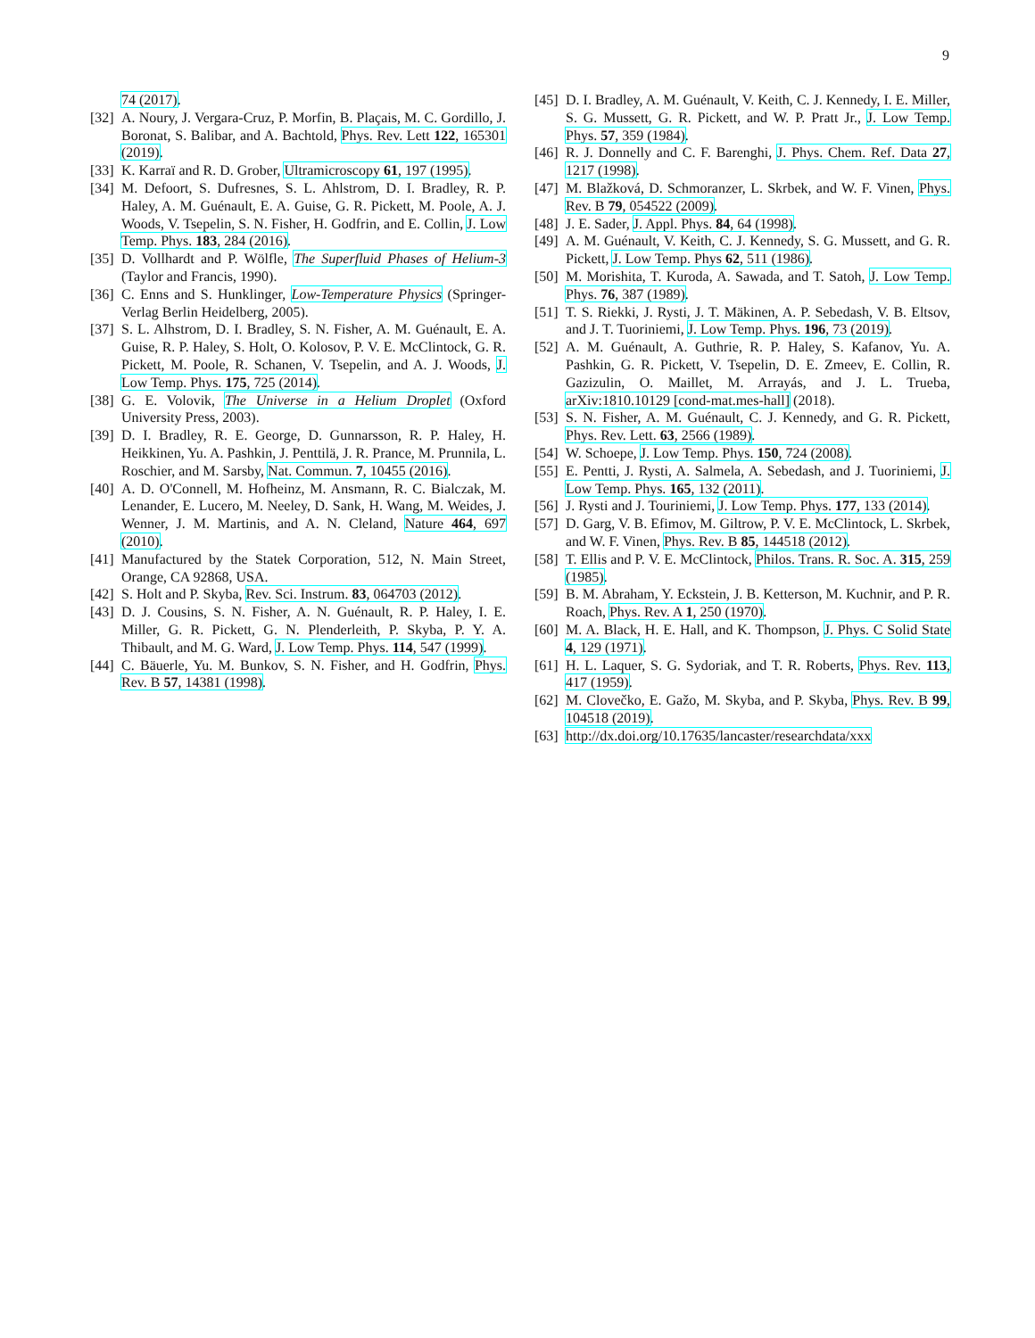9
74 (2017).
[32] A. Noury, J. Vergara-Cruz, P. Morfin, B. Plaçais, M. C. Gordillo, J. Boronat, S. Balibar, and A. Bachtold, Phys. Rev. Lett 122, 165301 (2019).
[33] K. Karraï and R. D. Grober, Ultramicroscopy 61, 197 (1995).
[34] M. Defoort, S. Dufresnes, S. L. Ahlstrom, D. I. Bradley, R. P. Haley, A. M. Guénault, E. A. Guise, G. R. Pickett, M. Poole, A. J. Woods, V. Tsepelin, S. N. Fisher, H. Godfrin, and E. Collin, J. Low Temp. Phys. 183, 284 (2016).
[35] D. Vollhardt and P. Wölfle, The Superfluid Phases of Helium-3 (Taylor and Francis, 1990).
[36] C. Enns and S. Hunklinger, Low-Temperature Physics (Springer-Verlag Berlin Heidelberg, 2005).
[37] S. L. Alhstrom, D. I. Bradley, S. N. Fisher, A. M. Guénault, E. A. Guise, R. P. Haley, S. Holt, O. Kolosov, P. V. E. McClintock, G. R. Pickett, M. Poole, R. Schanen, V. Tsepelin, and A. J. Woods, J. Low Temp. Phys. 175, 725 (2014).
[38] G. E. Volovik, The Universe in a Helium Droplet (Oxford University Press, 2003).
[39] D. I. Bradley, R. E. George, D. Gunnarsson, R. P. Haley, H. Heikkinen, Yu. A. Pashkin, J. Penttilä, J. R. Prance, M. Prunnila, L. Roschier, and M. Sarsby, Nat. Commun. 7, 10455 (2016).
[40] A. D. O'Connell, M. Hofheinz, M. Ansmann, R. C. Bialczak, M. Lenander, E. Lucero, M. Neeley, D. Sank, H. Wang, M. Weides, J. Wenner, J. M. Martinis, and A. N. Cleland, Nature 464, 697 (2010).
[41] Manufactured by the Statek Corporation, 512, N. Main Street, Orange, CA 92868, USA.
[42] S. Holt and P. Skyba, Rev. Sci. Instrum. 83, 064703 (2012).
[43] D. J. Cousins, S. N. Fisher, A. N. Guénault, R. P. Haley, I. E. Miller, G. R. Pickett, G. N. Plenderleith, P. Skyba, P. Y. A. Thibault, and M. G. Ward, J. Low Temp. Phys. 114, 547 (1999).
[44] C. Bäuerle, Yu. M. Bunkov, S. N. Fisher, and H. Godfrin, Phys. Rev. B 57, 14381 (1998).
[45] D. I. Bradley, A. M. Guénault, V. Keith, C. J. Kennedy, I. E. Miller, S. G. Mussett, G. R. Pickett, and W. P. Pratt Jr., J. Low Temp. Phys. 57, 359 (1984).
[46] R. J. Donnelly and C. F. Barenghi, J. Phys. Chem. Ref. Data 27, 1217 (1998).
[47] M. Blažková, D. Schmoranzer, L. Skrbek, and W. F. Vinen, Phys. Rev. B 79, 054522 (2009).
[48] J. E. Sader, J. Appl. Phys. 84, 64 (1998).
[49] A. M. Guénault, V. Keith, C. J. Kennedy, S. G. Mussett, and G. R. Pickett, J. Low Temp. Phys 62, 511 (1986).
[50] M. Morishita, T. Kuroda, A. Sawada, and T. Satoh, J. Low Temp. Phys. 76, 387 (1989).
[51] T. S. Riekki, J. Rysti, J. T. Mäkinen, A. P. Sebedash, V. B. Eltsov, and J. T. Tuoriniemi, J. Low Temp. Phys. 196, 73 (2019).
[52] A. M. Guénault, A. Guthrie, R. P. Haley, S. Kafanov, Yu. A. Pashkin, G. R. Pickett, V. Tsepelin, D. E. Zmeev, E. Collin, R. Gazizulin, O. Maillet, M. Arrayás, and J. L. Trueba, arXiv:1810.10129 [cond-mat.mes-hall] (2018).
[53] S. N. Fisher, A. M. Guénault, C. J. Kennedy, and G. R. Pickett, Phys. Rev. Lett. 63, 2566 (1989).
[54] W. Schoepe, J. Low Temp. Phys. 150, 724 (2008).
[55] E. Pentti, J. Rysti, A. Salmela, A. Sebedash, and J. Tuoriniemi, J. Low Temp. Phys. 165, 132 (2011).
[56] J. Rysti and J. Touriniemi, J. Low Temp. Phys. 177, 133 (2014).
[57] D. Garg, V. B. Efimov, M. Giltrow, P. V. E. McClintock, L. Skrbek, and W. F. Vinen, Phys. Rev. B 85, 144518 (2012).
[58] T. Ellis and P. V. E. McClintock, Philos. Trans. R. Soc. A. 315, 259 (1985).
[59] B. M. Abraham, Y. Eckstein, J. B. Ketterson, M. Kuchnir, and P. R. Roach, Phys. Rev. A 1, 250 (1970).
[60] M. A. Black, H. E. Hall, and K. Thompson, J. Phys. C Solid State 4, 129 (1971).
[61] H. L. Laquer, S. G. Sydoriak, and T. R. Roberts, Phys. Rev. 113, 417 (1959).
[62] M. Clovečko, E. Gažo, M. Skyba, and P. Skyba, Phys. Rev. B 99, 104518 (2019).
[63] http://dx.doi.org/10.17635/lancaster/researchdata/xxx